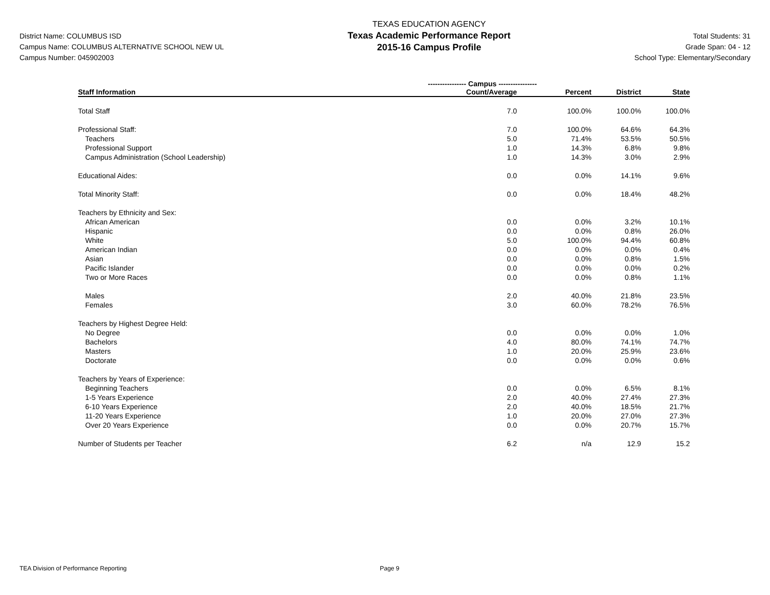District Name: COLUMBUS ISD
Campus Name: COLUMBUS ALTERNATIVE SCHOOL NEW UL
Campus Number: 045902003
TEXAS EDUCATION AGENCY
Texas Academic Performance Report
2015-16 Campus Profile
Total Students: 31
Grade Span: 04 - 12
School Type: Elementary/Secondary
| | ---------------- Campus ---------------- | | | |
| --- | --- | --- | --- | --- |
| Staff Information | Count/Average | Percent | District | State |
| Total Staff | 7.0 | 100.0% | 100.0% | 100.0% |
| Professional Staff: | 7.0 | 100.0% | 64.6% | 64.3% |
| Teachers | 5.0 | 71.4% | 53.5% | 50.5% |
| Professional Support | 1.0 | 14.3% | 6.8% | 9.8% |
| Campus Administration (School Leadership) | 1.0 | 14.3% | 3.0% | 2.9% |
| Educational Aides: | 0.0 | 0.0% | 14.1% | 9.6% |
| Total Minority Staff: | 0.0 | 0.0% | 18.4% | 48.2% |
| Teachers by Ethnicity and Sex: | | | | |
| African American | 0.0 | 0.0% | 3.2% | 10.1% |
| Hispanic | 0.0 | 0.0% | 0.8% | 26.0% |
| White | 5.0 | 100.0% | 94.4% | 60.8% |
| American Indian | 0.0 | 0.0% | 0.0% | 0.4% |
| Asian | 0.0 | 0.0% | 0.8% | 1.5% |
| Pacific Islander | 0.0 | 0.0% | 0.0% | 0.2% |
| Two or More Races | 0.0 | 0.0% | 0.8% | 1.1% |
| Males | 2.0 | 40.0% | 21.8% | 23.5% |
| Females | 3.0 | 60.0% | 78.2% | 76.5% |
| Teachers by Highest Degree Held: | | | | |
| No Degree | 0.0 | 0.0% | 0.0% | 1.0% |
| Bachelors | 4.0 | 80.0% | 74.1% | 74.7% |
| Masters | 1.0 | 20.0% | 25.9% | 23.6% |
| Doctorate | 0.0 | 0.0% | 0.0% | 0.6% |
| Teachers by Years of Experience: | | | | |
| Beginning Teachers | 0.0 | 0.0% | 6.5% | 8.1% |
| 1-5 Years Experience | 2.0 | 40.0% | 27.4% | 27.3% |
| 6-10 Years Experience | 2.0 | 40.0% | 18.5% | 21.7% |
| 11-20 Years Experience | 1.0 | 20.0% | 27.0% | 27.3% |
| Over 20 Years Experience | 0.0 | 0.0% | 20.7% | 15.7% |
| Number of Students per Teacher | 6.2 | n/a | 12.9 | 15.2 |
TEA Division of Performance Reporting Page 9